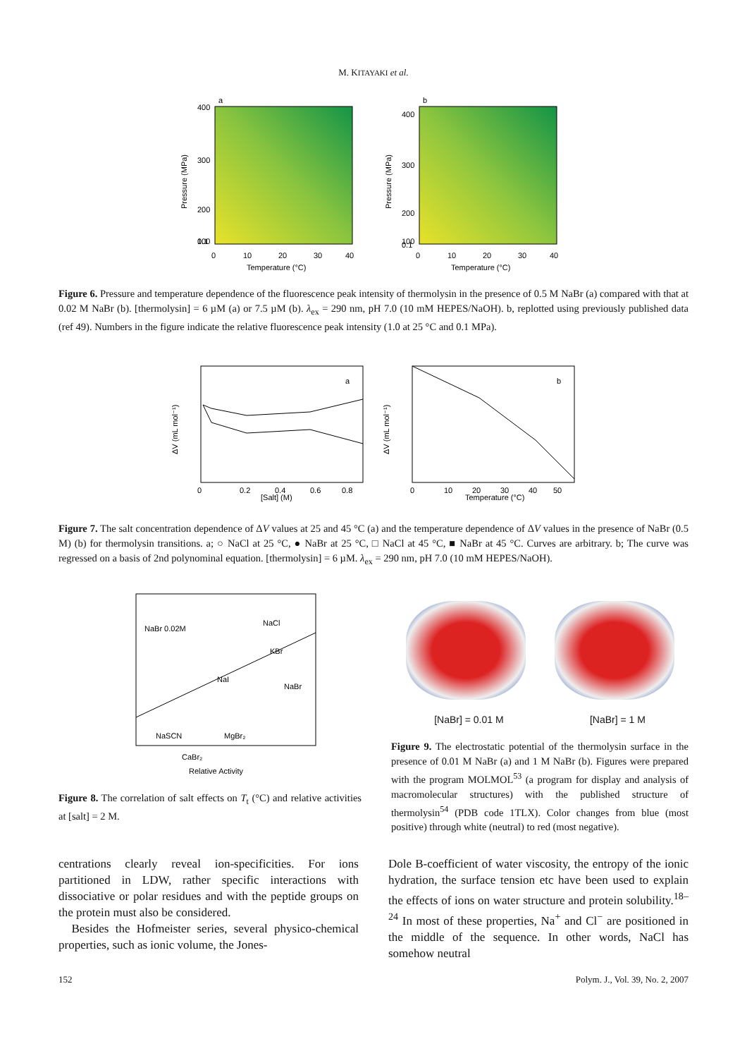M. KITAYAKI et al.
a
400
300
200
100
0.1
0
10
20
30
40
Temperature (°C)
Pressure (MPa)
b
400
300
200
100
0.1
0
10
20
30
40
Temperature (°C)
Pressure (MPa)
Figure 6. Pressure and temperature dependence of the fluorescence peak intensity of thermolysin in the presence of 0.5 M NaBr (a) compared with that at 0.02 M NaBr (b). [thermolysin] = 6 µM (a) or 7.5 µM (b). λ<sub>ex</sub> = 290 nm, pH 7.0 (10 mM HEPES/NaOH). b, replotted using previously published data (ref 49). Numbers in the figure indicate the relative fluorescence peak intensity (1.0 at 25 °C and 0.1 MPa).
a
[Salt] (M)
ΔV (mL mol⁻¹)
0
0.2
0.4
0.6
0.8
b
Temperature (°C)
ΔV (mL mol⁻¹)
0
10
20
30
40
50
Figure 7. The salt concentration dependence of ΔV values at 25 and 45 °C (a) and the temperature dependence of ΔV values in the presence of NaBr (0.5 M) (b) for thermolysin transitions. a; ○ NaCl at 25 °C, ● NaBr at 25 °C, □ NaCl at 45 °C, ■ NaBr at 45 °C. Curves are arbitrary. b; The curve was regressed on a basis of 2nd polynominal equation. [thermolysin] = 6 µM. λ<sub>ex</sub> = 290 nm, pH 7.0 (10 mM HEPES/NaOH).
NaBr 0.02M
NaCl
KBr
NaI
NaBr
NaSCN
MgBr₂
CaBr₂
Relative Activity
Figure 8. The correlation of salt effects on T<sub>t</sub> (°C) and relative activities at [salt] = 2 M.
[NaBr] = 0.01 M [NaBr] = 1 M
Figure 9. The electrostatic potential of the thermolysin surface in the presence of 0.01 M NaBr (a) and 1 M NaBr (b). Figures were prepared with the program MOLMOL<sup>53</sup> (a program for display and analysis of macromolecular structures) with the published structure of thermolysin<sup>54</sup> (PDB code 1TLX). Color changes from blue (most positive) through white (neutral) to red (most negative).
centrations clearly reveal ion-specificities. For ions partitioned in LDW, rather specific interactions with dissociative or polar residues and with the peptide groups on the protein must also be considered.
Besides the Hofmeister series, several physico-chemical properties, such as ionic volume, the Jones-
Dole B-coefficient of water viscosity, the entropy of the ionic hydration, the surface tension etc have been used to explain the effects of ions on water structure and protein solubility.<sup>18–24</sup> In most of these properties, Na<sup>+</sup> and Cl<sup>−</sup> are positioned in the middle of the sequence. In other words, NaCl has somehow neutral
152 Polym. J., Vol. 39, No. 2, 2007